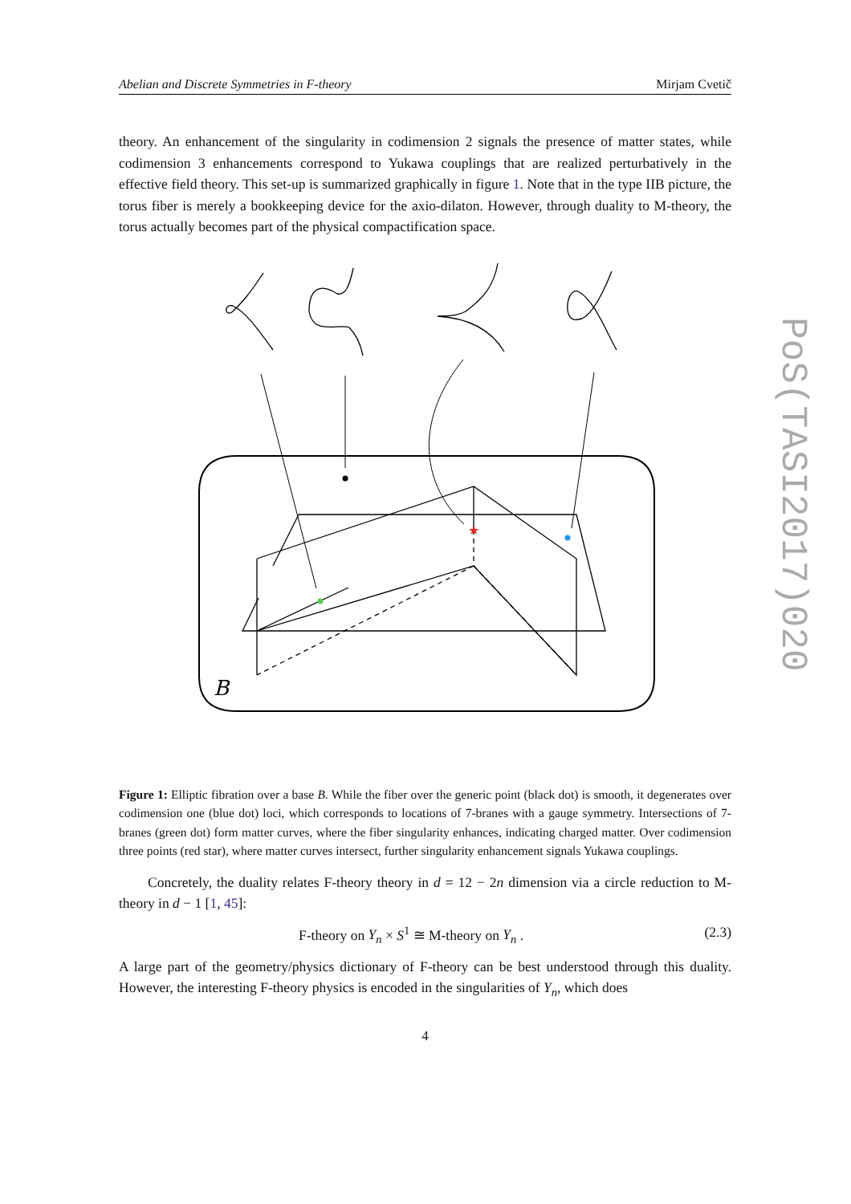Abelian and Discrete Symmetries in F-theory Mirjam Cvetič
theory. An enhancement of the singularity in codimension 2 signals the presence of matter states, while codimension 3 enhancements correspond to Yukawa couplings that are realized perturbatively in the effective field theory. This set-up is summarized graphically in figure 1. Note that in the type IIB picture, the torus fiber is merely a bookkeeping device for the axio-dilaton. However, through duality to M-theory, the torus actually becomes part of the physical compactification space.
★
B
Figure 1: Elliptic fibration over a base B. While the fiber over the generic point (black dot) is smooth, it degenerates over codimension one (blue dot) loci, which corresponds to locations of 7-branes with a gauge symmetry. Intersections of 7-branes (green dot) form matter curves, where the fiber singularity enhances, indicating charged matter. Over codimension three points (red star), where matter curves intersect, further singularity enhancement signals Yukawa couplings.
Concretely, the duality relates F-theory theory in d = 12 − 2n dimension via a circle reduction to M-theory in d − 1 [1, 45]:
F-theory on Y<sub>n</sub> × S<sup>1</sup> ≅ M-theory on Y<sub>n</sub> . (2.3)
A large part of the geometry/physics dictionary of F-theory can be best understood through this duality. However, the interesting F-theory physics is encoded in the singularities of Y<sub>n</sub>, which does
4
PoS(TASI2017)020